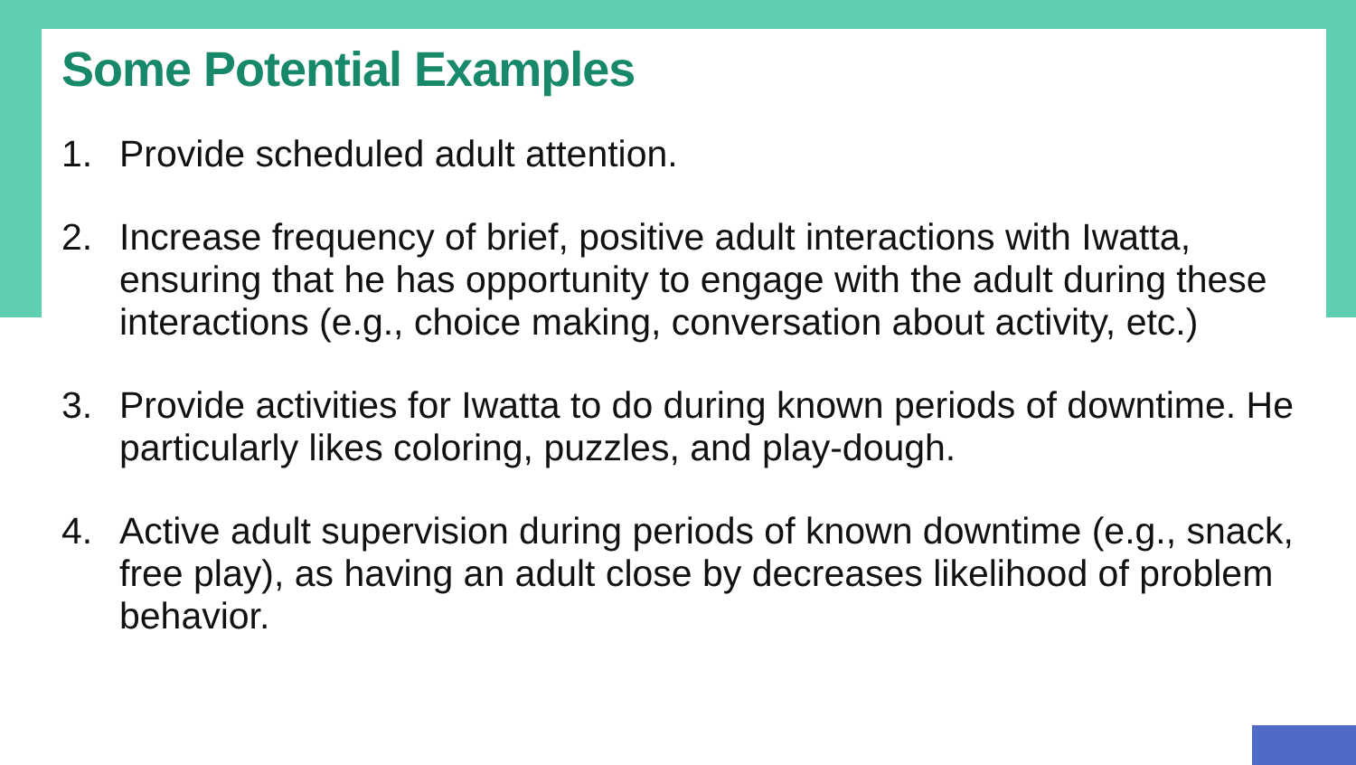Some Potential Examples
1. Provide scheduled adult attention.
2. Increase frequency of brief, positive adult interactions with Iwatta, ensuring that he has opportunity to engage with the adult during these interactions (e.g., choice making, conversation about activity, etc.)
3. Provide activities for Iwatta to do during known periods of downtime. He particularly likes coloring, puzzles, and play-dough.
4. Active adult supervision during periods of known downtime (e.g., snack, free play), as having an adult close by decreases likelihood of problem behavior.